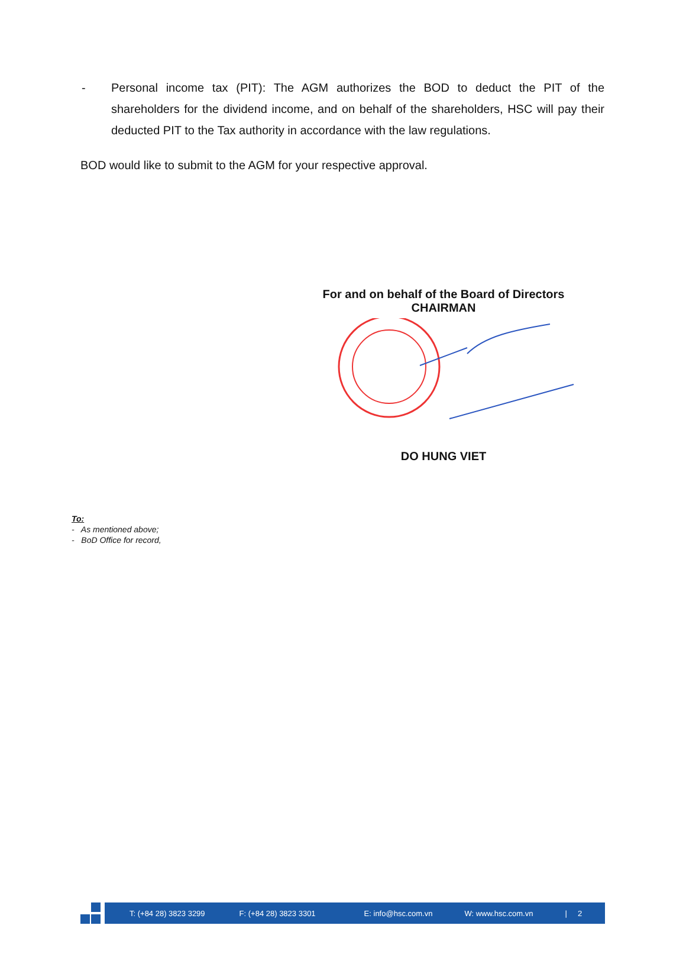- Personal income tax (PIT): The AGM authorizes the BOD to deduct the PIT of the shareholders for the dividend income, and on behalf of the shareholders, HSC will pay their deducted PIT to the Tax authority in accordance with the law regulations.
BOD would like to submit to the AGM for your respective approval.
For and on behalf of the Board of Directors
CHAIRMAN
DO HUNG VIET
To:
- As mentioned above;
- BoD Office for record,
T: (+84 28) 3823 3299 F: (+84 28) 3823 3301 E: info@hsc.com.vn W: www.hsc.com.vn | 2